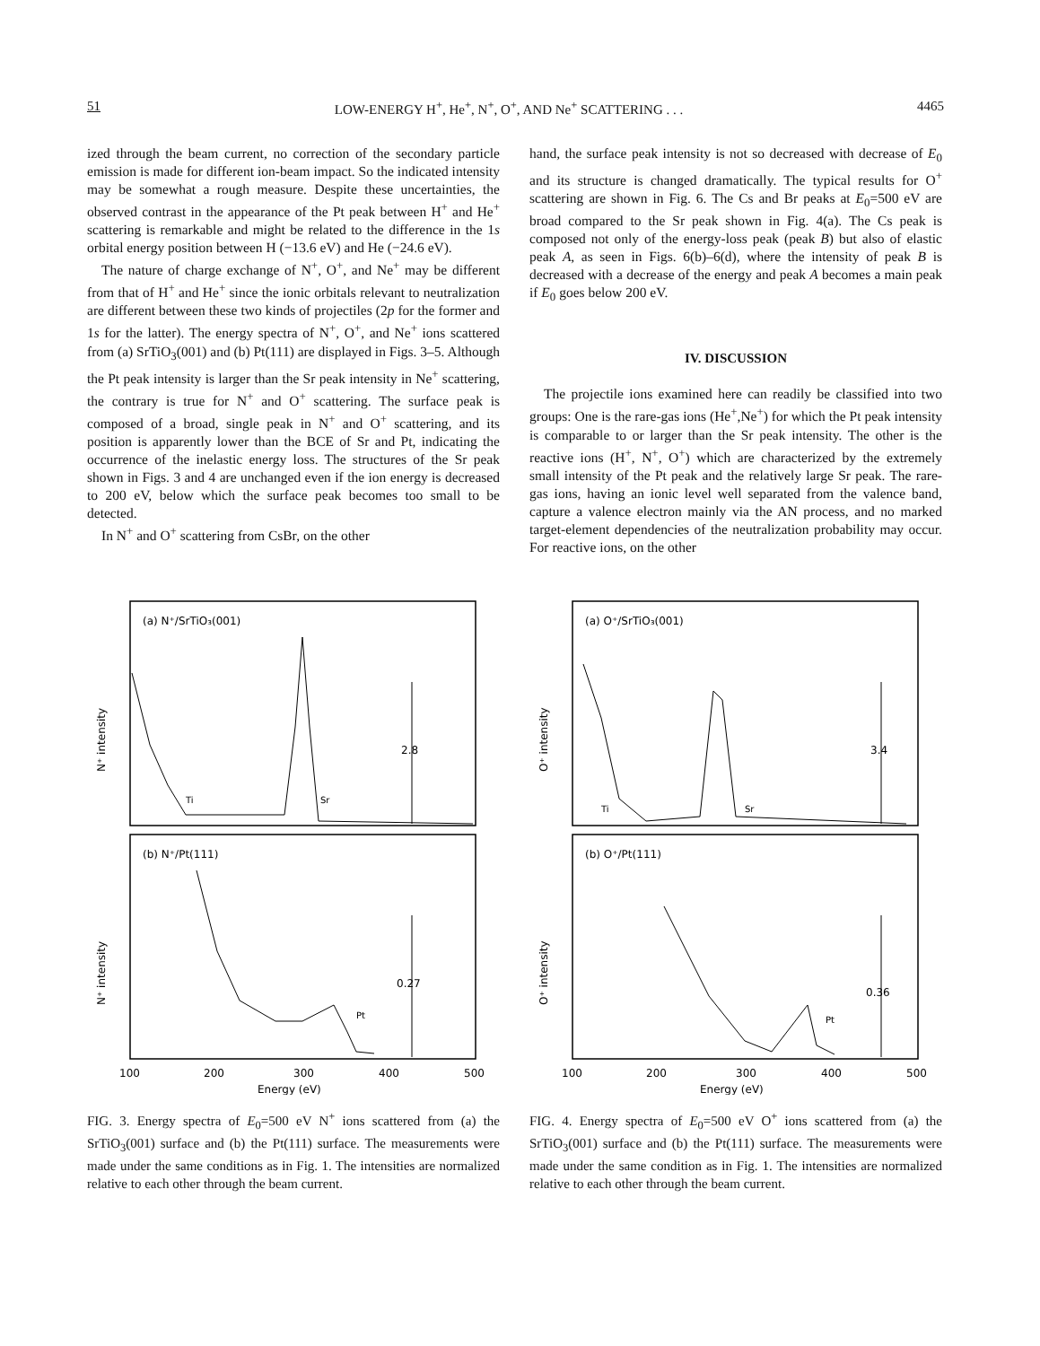51 LOW-ENERGY H<sup>+</sup>, He<sup>+</sup>, N<sup>+</sup>, O<sup>+</sup>, AND Ne<sup>+</sup> SCATTERING . . . 4465
ized through the beam current, no correction of the secondary particle emission is made for different ion-beam impact. So the indicated intensity may be somewhat a rough measure. Despite these uncertainties, the observed contrast in the appearance of the Pt peak between H<sup>+</sup> and He<sup>+</sup> scattering is remarkable and might be related to the difference in the 1s orbital energy position between H (−13.6 eV) and He (−24.6 eV).
The nature of charge exchange of N<sup>+</sup>, O<sup>+</sup>, and Ne<sup>+</sup> may be different from that of H<sup>+</sup> and He<sup>+</sup> since the ionic orbitals relevant to neutralization are different between these two kinds of projectiles (2p for the former and 1s for the latter). The energy spectra of N<sup>+</sup>, O<sup>+</sup>, and Ne<sup>+</sup> ions scattered from (a) SrTiO<sub>3</sub>(001) and (b) Pt(111) are displayed in Figs. 3–5. Although the Pt peak intensity is larger than the Sr peak intensity in Ne<sup>+</sup> scattering, the contrary is true for N<sup>+</sup> and O<sup>+</sup> scattering. The surface peak is composed of a broad, single peak in N<sup>+</sup> and O<sup>+</sup> scattering, and its position is apparently lower than the BCE of Sr and Pt, indicating the occurrence of the inelastic energy loss. The structures of the Sr peak shown in Figs. 3 and 4 are unchanged even if the ion energy is decreased to 200 eV, below which the surface peak becomes too small to be detected.
In N<sup>+</sup> and O<sup>+</sup> scattering from CsBr, on the other
hand, the surface peak intensity is not so decreased with decrease of E<sub>0</sub> and its structure is changed dramatically. The typical results for O<sup>+</sup> scattering are shown in Fig. 6. The Cs and Br peaks at E<sub>0</sub>=500 eV are broad compared to the Sr peak shown in Fig. 4(a). The Cs peak is composed not only of the energy-loss peak (peak B) but also of elastic peak A, as seen in Figs. 6(b)–6(d), where the intensity of peak B is decreased with a decrease of the energy and peak A becomes a main peak if E<sub>0</sub> goes below 200 eV.
IV. DISCUSSION
The projectile ions examined here can readily be classified into two groups: One is the rare-gas ions (He<sup>+</sup>,Ne<sup>+</sup>) for which the Pt peak intensity is comparable to or larger than the Sr peak intensity. The other is the reactive ions (H<sup>+</sup>, N<sup>+</sup>, O<sup>+</sup>) which are characterized by the extremely small intensity of the Pt peak and the relatively large Sr peak. The rare-gas ions, having an ionic level well separated from the valence band, capture a valence electron mainly via the AN process, and no marked target-element dependencies of the neutralization probability may occur. For reactive ions, on the other
(a) N⁺/SrTiO₃(001)
(b) N⁺/Pt(111)
N⁺ intensity
N⁺ intensity
Ti
Sr
Pt
2.8
0.27
100
200
300
400
500
Energy (eV)
FIG. 3. Energy spectra of E<sub>0</sub>=500 eV N<sup>+</sup> ions scattered from (a) the SrTiO<sub>3</sub>(001) surface and (b) the Pt(111) surface. The measurements were made under the same conditions as in Fig. 1. The intensities are normalized relative to each other through the beam current.
(a) O⁺/SrTiO₃(001)
(b) O⁺/Pt(111)
O⁺ intensity
O⁺ intensity
Ti
Sr
Pt
3.4
0.36
100
200
300
400
500
Energy (eV)
FIG. 4. Energy spectra of E<sub>0</sub>=500 eV O<sup>+</sup> ions scattered from (a) the SrTiO<sub>3</sub>(001) surface and (b) the Pt(111) surface. The measurements were made under the same condition as in Fig. 1. The intensities are normalized relative to each other through the beam current.